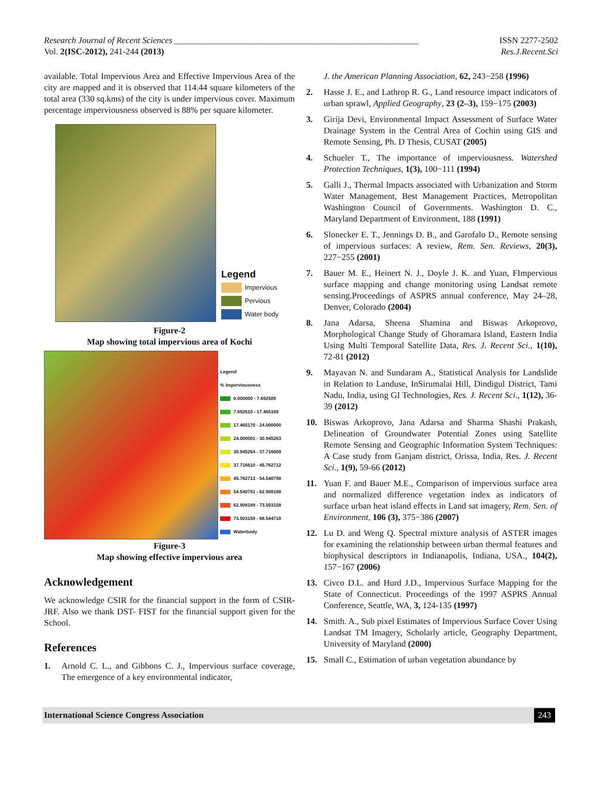Research Journal of Recent Sciences ________________________________________________________
Vol. 2(ISC-2012), 241-244 (2013)
ISSN 2277-2502
Res.J.Recent.Sci
available. Total Impervious Area and Effective Impervious Area of the city are mapped and it is observed that 114.44 square kilometers of the total area (330 sq.kms) of the city is under impervious cover. Maximum percentage imperviousness observed is 88% per square kilometer.
Legend
Impervious
Pervious
Water body
Figure-2
Map showing total impervious area of Kochi
Legend
% Imperviousness
0.000000 - 7.692509
7.692510 - 17.465169
17.465170 - 24.000000
24.000001 - 30.945263
30.945264 - 37.716609
37.716610 - 45.762712
45.762713 - 54.540790
54.540791 - 62.908188
62.908189 - 73.503158
73.503159 - 88.544710
Waterbody
Figure-3
Map showing effective impervious area
Acknowledgement
We acknowledge CSIR for the financial support in the form of CSIR-JRF. Also we thank DST- FIST for the financial support given for the School.
References
1. Arnold C. L., and Gibbons C. J., Impervious surface coverage, The emergence of a key environmental indicator,
J. the American Planning Association, 62, 243−258 (1996)
2. Hasse J. E., and Lathrop R. G., Land resource impact indicators of urban sprawl, Applied Geography, 23 (2–3), 159−175 (2003)
3. Girija Devi, Environmental Impact Assessment of Surface Water Drainage System in the Central Area of Cochin using GIS and Remote Sensing, Ph. D Thesis, CUSAT (2005)
4. Schueler T., The importance of imperviousness. Watershed Protection Techniques, 1(3), 100−111 (1994)
5. Galli J., Thermal Impacts associated with Urbanization and Storm Water Management, Best Management Practices, Metropolitan Washington Council of Governments. Washington D. C., Maryland Department of Environment, 188 (1991)
6. Slonecker E. T., Jennings D. B., and Garofalo D., Remote sensing of impervious surfaces: A review, Rem. Sen. Reviews, 20(3), 227−255 (2001)
7. Bauer M. E., Heinert N. J., Doyle J. K. and Yuan, FImpervious surface mapping and change monitoring using Landsat remote sensing.Proceedings of ASPRS annual conference, May 24–28, Denver, Colorado (2004)
8. Jana Adarsa, Sheena Shamina and Biswas Arkoprovo, Morphological Change Study of Ghoramara Island, Eastern India Using Multi Temporal Satellite Data, Res. J. Recent Sci., 1(10), 72-81 (2012)
9. Mayavan N. and Sundaram A., Statistical Analysis for Landslide in Relation to Landuse, InSirumalai Hill, Dindigul District, Tami Nadu, India, using GI Technologies, Res. J. Recent Sci., 1(12), 36-39 (2012)
10. Biswas Arkoprovo, Jana Adarsa and Sharma Shashi Prakash, Delineation of Groundwater Potential Zones using Satellite Remote Sensing and Geographic Information System Techniques: A Case study from Ganjam district, Orissa, India, Res. J. Recent Sci., 1(9), 59-66 (2012)
11. Yuan F. and Bauer M.E., Comparison of impervious surface area and normalized difference vegetation index as indicators of surface urban heat island effects in Land sat imagery, Rem. Sen. of Environment, 106 (3), 375−386 (2007)
12. Lu D. and Weng Q. Spectral mixture analysis of ASTER images for examining the relationship between urban thermal features and biophysical descriptors in Indianapolis, Indiana, USA., 104(2), 157−167 (2006)
13. Civco D.L. and Hurd J.D., Impervious Surface Mapping for the State of Connecticut. Proceedings of the 1997 ASPRS Annual Conference, Seattle, WA, 3, 124-135 (1997)
14. Smith. A., Sub pixel Estimates of Impervious Surface Cover Using Landsat TM Imagery, Scholarly article, Geography Department, University of Maryland (2000)
15. Small C., Estimation of urban vegetation abundance by
International Science Congress Association 243